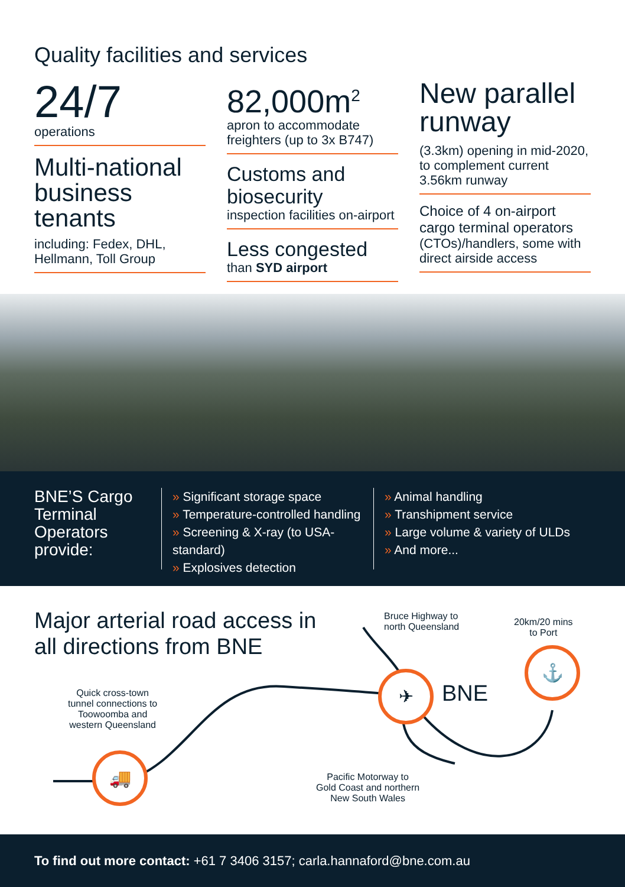Quality facilities and services
24/7
operations
Multi-national business tenants
including: Fedex, DHL, Hellmann, Toll Group
82,000m<sup>2</sup>
apron to accommodate freighters (up to 3x B747)
Customs and biosecurity
inspection facilities on-airport
Less congested
than SYD airport
New parallel runway
(3.3km) opening in mid-2020, to complement current 3.56km runway
Choice of 4 on-airport cargo terminal operators
(CTOs)/handlers, some with direct airside access
BNE’S Cargo Terminal Operators provide:
» Significant storage space
» Temperature-controlled handling
» Screening & X-ray (to USA-standard)
» Explosives detection
» Animal handling
» Transhipment service
» Large volume & variety of ULDs
» And more...
Major arterial road access in
all directions from BNE
Bruce Highway to
north Queensland
20km/20 mins
to Port
Quick cross-town
tunnel connections to
Toowoomba and
western Queensland
Pacific Motorway to
Gold Coast and northern
New South Wales
✈
BNE
⚓
🚚
To find out more contact: +61 7 3406 3157; carla.hannaford@bne.com.au